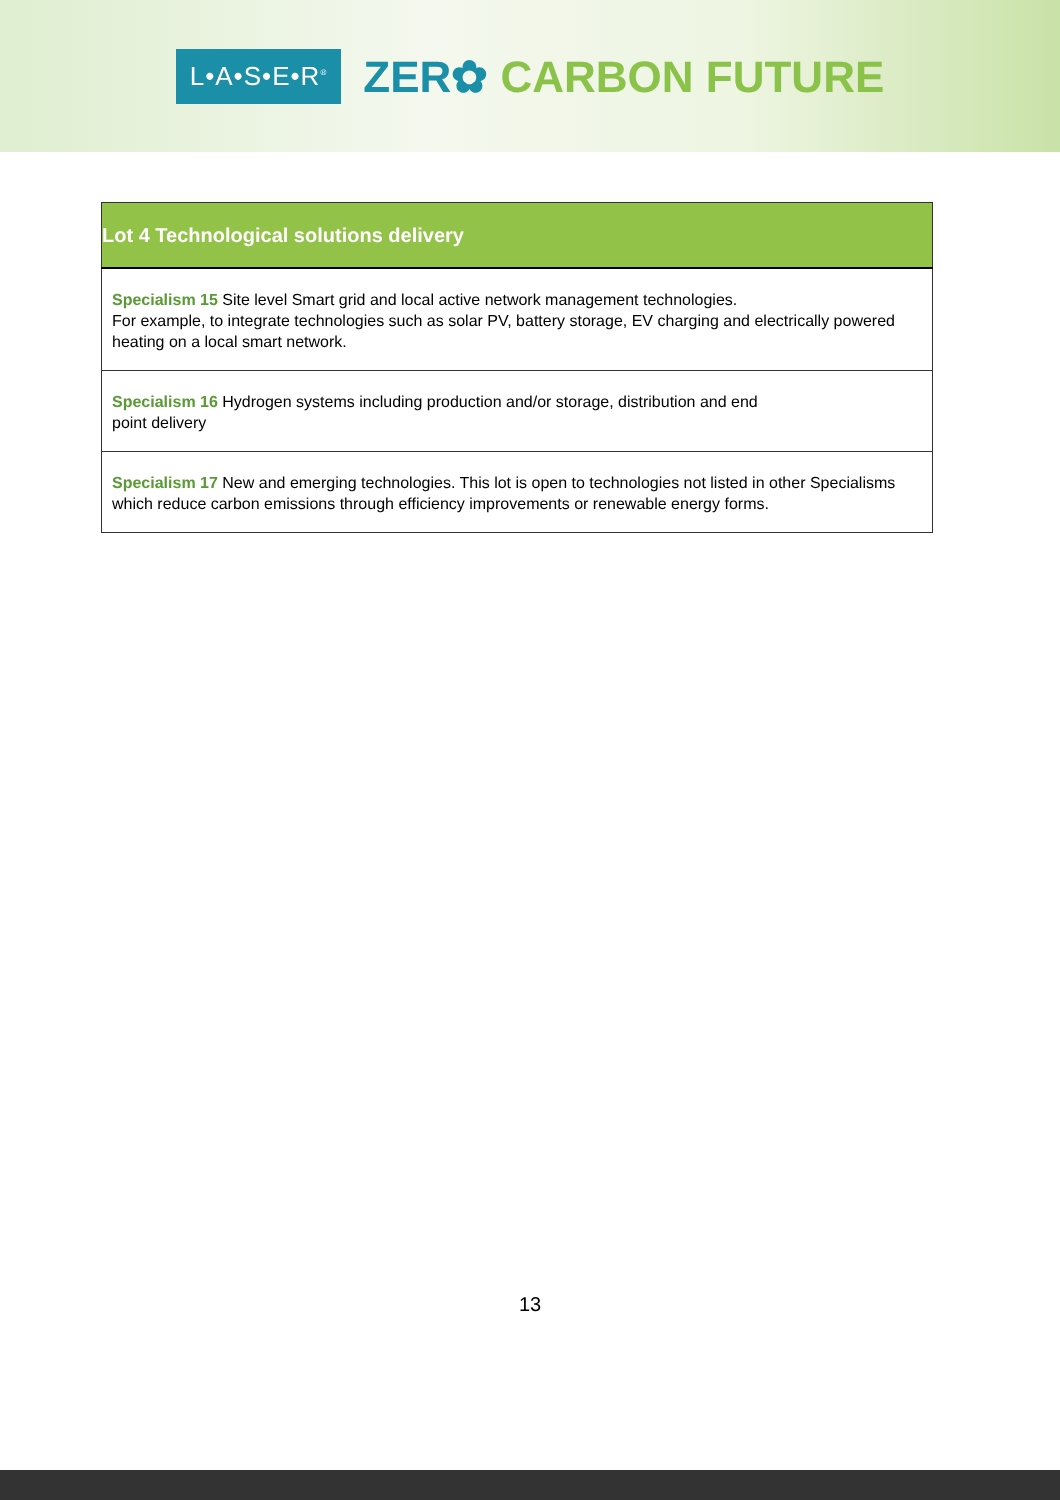L•A•S•E•R<sup>®</sup>
ZER✿ CARBON FUTURE
| Lot 4 Technological solutions delivery |
| --- |
| Specialism 15 Site level Smart grid and local active network management technologies. For example, to integrate technologies such as solar PV, battery storage, EV charging and electrically powered heating on a local smart network. |
| Specialism 16 Hydrogen systems including production and/or storage, distribution and end point delivery |
| Specialism 17 New and emerging technologies. This lot is open to technologies not listed in other Specialisms which reduce carbon emissions through efficiency improvements or renewable energy forms. |
13